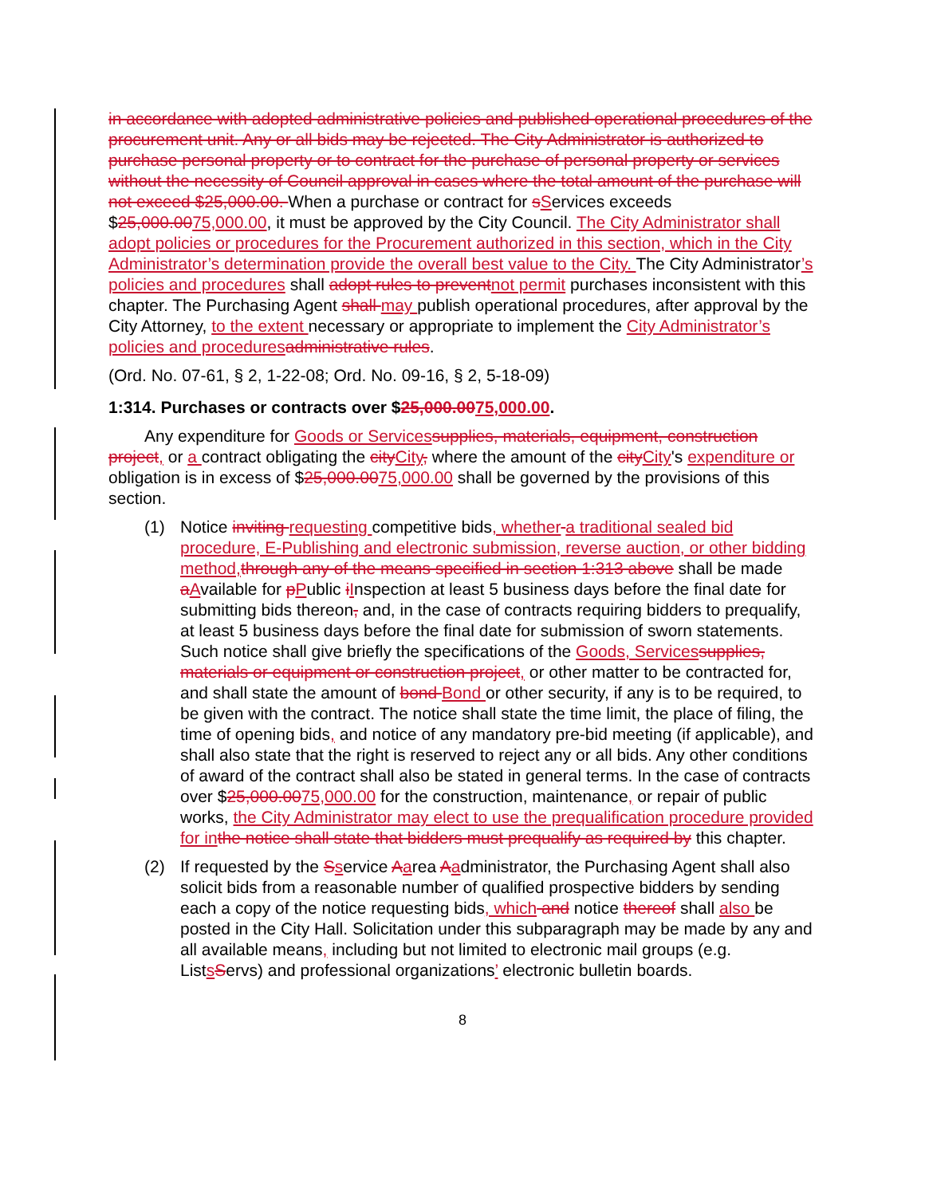in accordance with adopted administrative policies and published operational procedures of the procurement unit. Any or all bids may be rejected. The City Administrator is authorized to purchase personal property or to contract for the purchase of personal property or services without the necessity of Council approval in cases where the total amount of the purchase will not exceed $25,000.00. When a purchase or contract for sServices exceeds $25,000.0075,000.00, it must be approved by the City Council. The City Administrator shall adopt policies or procedures for the Procurement authorized in this section, which in the City Administrator’s determination provide the overall best value to the City. The City Administrator’s policies and procedures shall adopt rules to preventnot permit purchases inconsistent with this chapter. The Purchasing Agent shall may publish operational procedures, after approval by the City Attorney, to the extent necessary or appropriate to implement the City Administrator’s policies and proceduresadministrative rules.
(Ord. No. 07-61, § 2, 1-22-08; Ord. No. 09-16, § 2, 5-18-09)
1:314. Purchases or contracts over $25,000.0075,000.00.
Any expenditure for Goods or Servicessupplies, materials, equipment, construction project, or a contract obligating the cityCity, where the amount of the cityCity's expenditure or obligation is in excess of $25,000.0075,000.00 shall be governed by the provisions of this section.
(1) Notice inviting requesting competitive bids, whether a traditional sealed bid procedure, E-Publishing and electronic submission, reverse auction, or other bidding method,through any of the means specified in section 1:313 above shall be made aAvailable for pPublic iInspection at least 5 business days before the final date for submitting bids thereon, and, in the case of contracts requiring bidders to prequalify, at least 5 business days before the final date for submission of sworn statements. Such notice shall give briefly the specifications of the Goods, Servicessupplies, materials or equipment or construction project, or other matter to be contracted for, and shall state the amount of bond Bond or other security, if any is to be required, to be given with the contract. The notice shall state the time limit, the place of filing, the time of opening bids, and notice of any mandatory pre-bid meeting (if applicable), and shall also state that the right is reserved to reject any or all bids. Any other conditions of award of the contract shall also be stated in general terms. In the case of contracts over $25,000.0075,000.00 for the construction, maintenance, or repair of public works, the City Administrator may elect to use the prequalification procedure provided for inthe notice shall state that bidders must prequalify as required by this chapter.
(2) If requested by the Sservice Aarea Aadministrator, the Purchasing Agent shall also solicit bids from a reasonable number of qualified prospective bidders by sending each a copy of the notice requesting bids, which and notice thereof shall also be posted in the City Hall. Solicitation under this subparagraph may be made by any and all available means, including but not limited to electronic mail groups (e.g. ListsServs) and professional organizations’ electronic bulletin boards.
8